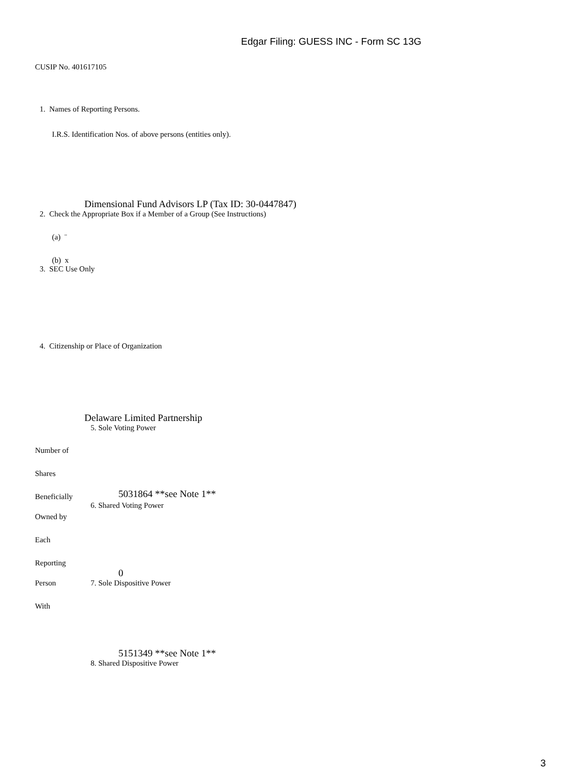Edgar Filing: GUESS INC - Form SC 13G
CUSIP No. 401617105
1. Names of Reporting Persons.
I.R.S. Identification Nos. of above persons (entities only).
Dimensional Fund Advisors LP (Tax ID: 30-0447847)
2. Check the Appropriate Box if a Member of a Group (See Instructions)
(a) ¨
(b) x
3. SEC Use Only
4. Citizenship or Place of Organization
Delaware Limited Partnership
5. Sole Voting Power
Number of
Shares
Beneficially 5031864 **see Note 1**
6. Shared Voting Power
Owned by
Each
Reporting
0
Person 7. Sole Dispositive Power
With
5151349 **see Note 1**
8. Shared Dispositive Power
3